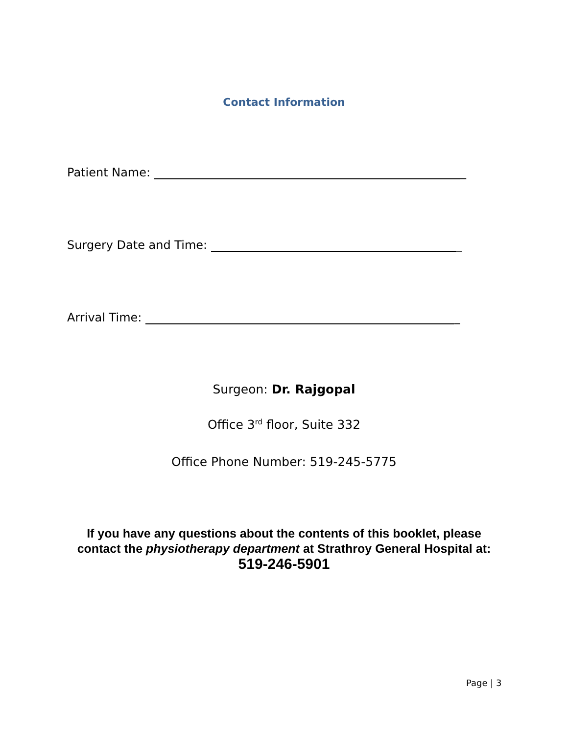Contact Information
Patient Name: _
Surgery Date and Time: _
Arrival Time: _
Surgeon: Dr. Rajgopal
Office 3<sup>rd</sup> floor, Suite 332
Office Phone Number: 519-245-5775
If you have any questions about the contents of this booklet, please contact the physiotherapy department at Strathroy General Hospital at: 519-246-5901
Page | 3